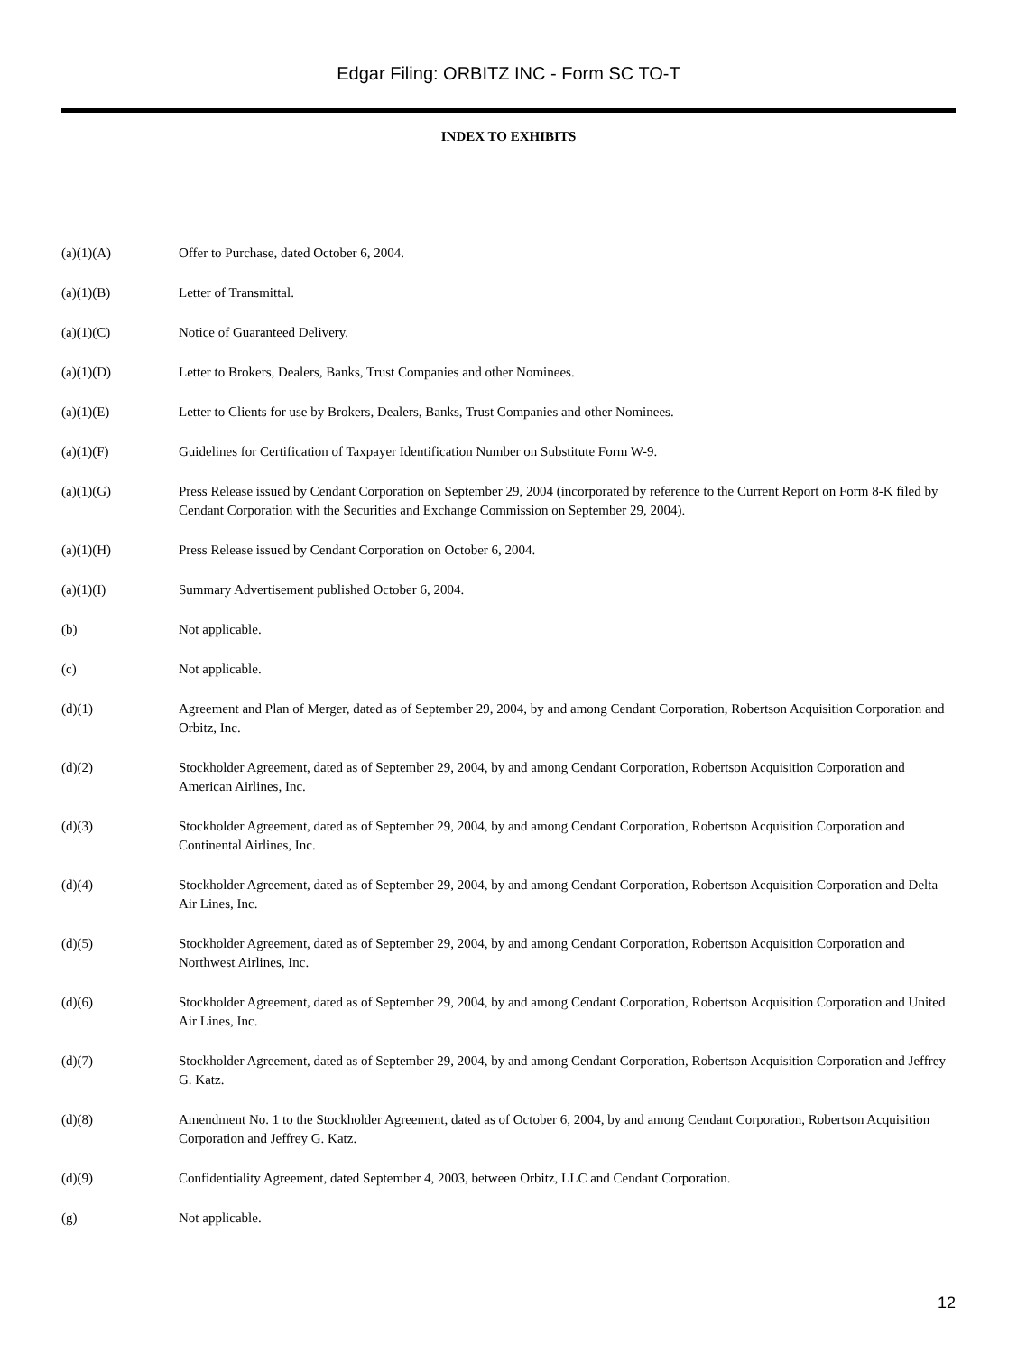Edgar Filing: ORBITZ INC - Form SC TO-T
INDEX TO EXHIBITS
| (a)(1)(A) | Offer to Purchase, dated October 6, 2004. |
| (a)(1)(B) | Letter of Transmittal. |
| (a)(1)(C) | Notice of Guaranteed Delivery. |
| (a)(1)(D) | Letter to Brokers, Dealers, Banks, Trust Companies and other Nominees. |
| (a)(1)(E) | Letter to Clients for use by Brokers, Dealers, Banks, Trust Companies and other Nominees. |
| (a)(1)(F) | Guidelines for Certification of Taxpayer Identification Number on Substitute Form W-9. |
| (a)(1)(G) | Press Release issued by Cendant Corporation on September 29, 2004 (incorporated by reference to the Current Report on Form 8-K filed by Cendant Corporation with the Securities and Exchange Commission on September 29, 2004). |
| (a)(1)(H) | Press Release issued by Cendant Corporation on October 6, 2004. |
| (a)(1)(I) | Summary Advertisement published October 6, 2004. |
| (b) | Not applicable. |
| (c) | Not applicable. |
| (d)(1) | Agreement and Plan of Merger, dated as of September 29, 2004, by and among Cendant Corporation, Robertson Acquisition Corporation and Orbitz, Inc. |
| (d)(2) | Stockholder Agreement, dated as of September 29, 2004, by and among Cendant Corporation, Robertson Acquisition Corporation and American Airlines, Inc. |
| (d)(3) | Stockholder Agreement, dated as of September 29, 2004, by and among Cendant Corporation, Robertson Acquisition Corporation and Continental Airlines, Inc. |
| (d)(4) | Stockholder Agreement, dated as of September 29, 2004, by and among Cendant Corporation, Robertson Acquisition Corporation and Delta Air Lines, Inc. |
| (d)(5) | Stockholder Agreement, dated as of September 29, 2004, by and among Cendant Corporation, Robertson Acquisition Corporation and Northwest Airlines, Inc. |
| (d)(6) | Stockholder Agreement, dated as of September 29, 2004, by and among Cendant Corporation, Robertson Acquisition Corporation and United Air Lines, Inc. |
| (d)(7) | Stockholder Agreement, dated as of September 29, 2004, by and among Cendant Corporation, Robertson Acquisition Corporation and Jeffrey G. Katz. |
| (d)(8) | Amendment No. 1 to the Stockholder Agreement, dated as of October 6, 2004, by and among Cendant Corporation, Robertson Acquisition Corporation and Jeffrey G. Katz. |
| (d)(9) | Confidentiality Agreement, dated September 4, 2003, between Orbitz, LLC and Cendant Corporation. |
| (g) | Not applicable. |
12